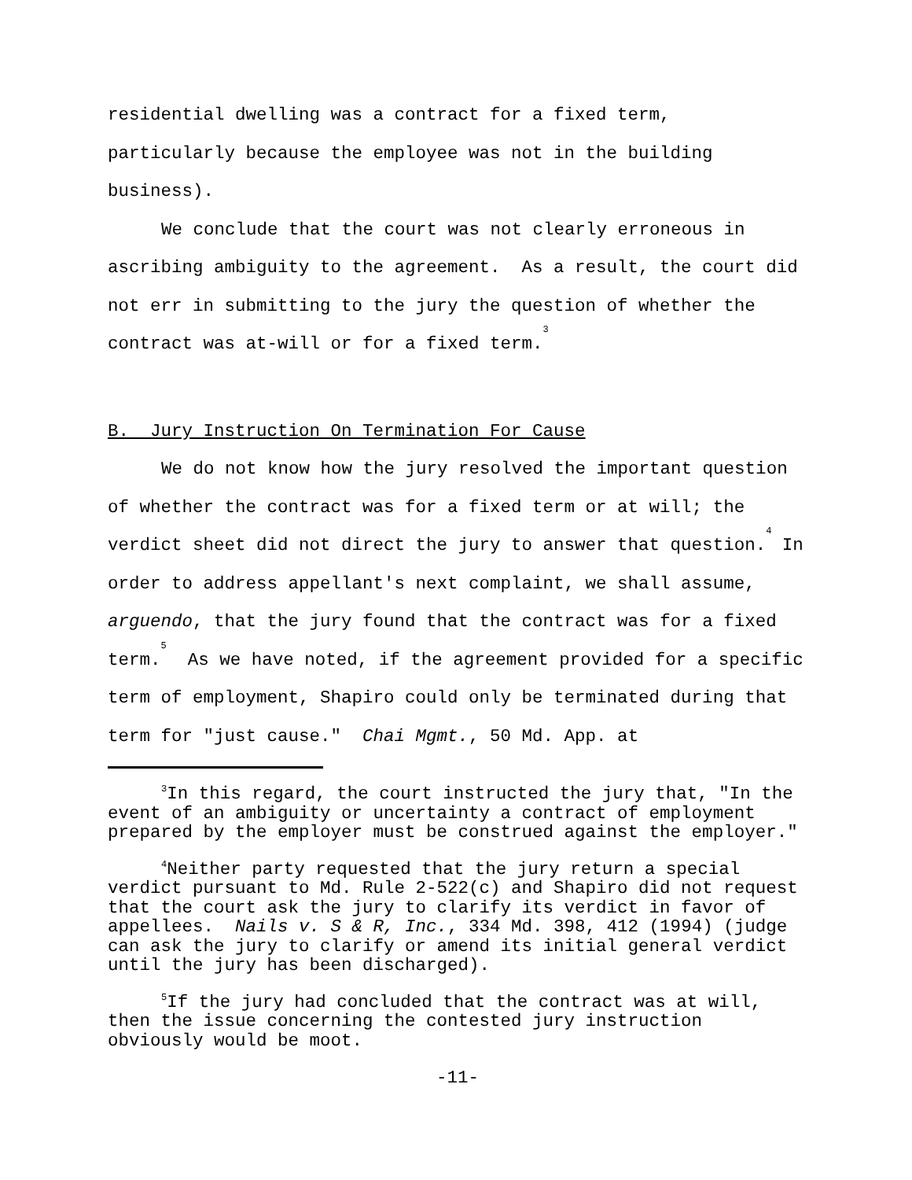residential dwelling was a contract for a fixed term, particularly because the employee was not in the building business).
We conclude that the court was not clearly erroneous in ascribing ambiguity to the agreement. As a result, the court did not err in submitting to the jury the question of whether the contract was at-will or for a fixed term.<sup>3</sup>
B. Jury Instruction On Termination For Cause
We do not know how the jury resolved the important question of whether the contract was for a fixed term or at will; the verdict sheet did not direct the jury to answer that question.<sup>4</sup> In order to address appellant's next complaint, we shall assume, arguendo, that the jury found that the contract was for a fixed term.<sup>5</sup> As we have noted, if the agreement provided for a specific term of employment, Shapiro could only be terminated during that term for "just cause." Chai Mgmt., 50 Md. App. at
<sup>3</sup> In this regard, the court instructed the jury that, "In the event of an ambiguity or uncertainty a contract of employment prepared by the employer must be construed against the employer."
<sup>4</sup> Neither party requested that the jury return a special verdict pursuant to Md. Rule 2-522(c) and Shapiro did not request that the court ask the jury to clarify its verdict in favor of appellees. Nails v. S & R, Inc., 334 Md. 398, 412 (1994) (judge can ask the jury to clarify or amend its initial general verdict until the jury has been discharged).
<sup>5</sup> If the jury had concluded that the contract was at will, then the issue concerning the contested jury instruction obviously would be moot.
-11-